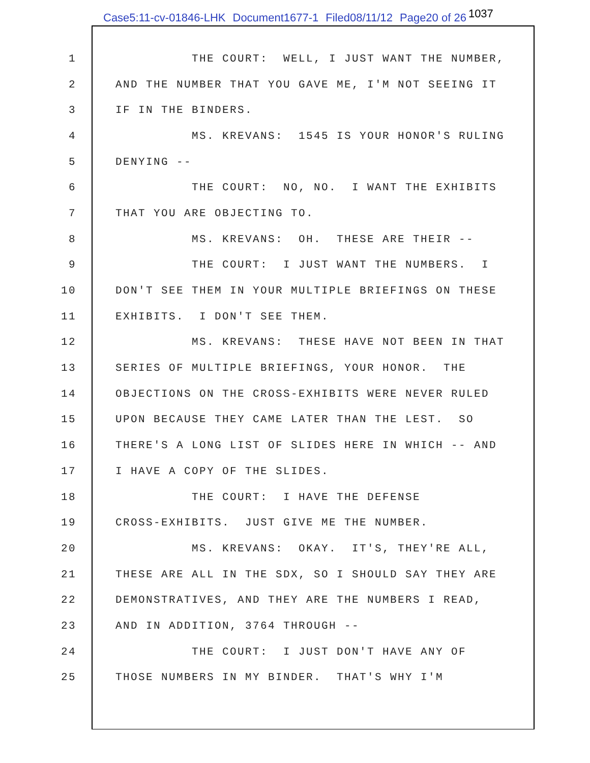Case5:11-cv-01846-LHK Document1677-1 Filed08/11/12 Page20 of 26 1037
1 THE COURT: WELL, I JUST WANT THE NUMBER,
2 AND THE NUMBER THAT YOU GAVE ME, I'M NOT SEEING IT
3 IF IN THE BINDERS.
4 MS. KREVANS: 1545 IS YOUR HONOR'S RULING
5 DENYING --
6 THE COURT: NO, NO. I WANT THE EXHIBITS
7 THAT YOU ARE OBJECTING TO.
8 MS. KREVANS: OH. THESE ARE THEIR --
9 THE COURT: I JUST WANT THE NUMBERS. I
10 DON'T SEE THEM IN YOUR MULTIPLE BRIEFINGS ON THESE
11 EXHIBITS. I DON'T SEE THEM.
12 MS. KREVANS: THESE HAVE NOT BEEN IN THAT
13 SERIES OF MULTIPLE BRIEFINGS, YOUR HONOR. THE
14 OBJECTIONS ON THE CROSS-EXHIBITS WERE NEVER RULED
15 UPON BECAUSE THEY CAME LATER THAN THE LEST. SO
16 THERE'S A LONG LIST OF SLIDES HERE IN WHICH -- AND
17 I HAVE A COPY OF THE SLIDES.
18 THE COURT: I HAVE THE DEFENSE
19 CROSS-EXHIBITS. JUST GIVE ME THE NUMBER.
20 MS. KREVANS: OKAY. IT'S, THEY'RE ALL,
21 THESE ARE ALL IN THE SDX, SO I SHOULD SAY THEY ARE
22 DEMONSTRATIVES, AND THEY ARE THE NUMBERS I READ,
23 AND IN ADDITION, 3764 THROUGH --
24 THE COURT: I JUST DON'T HAVE ANY OF
25 THOSE NUMBERS IN MY BINDER. THAT'S WHY I'M